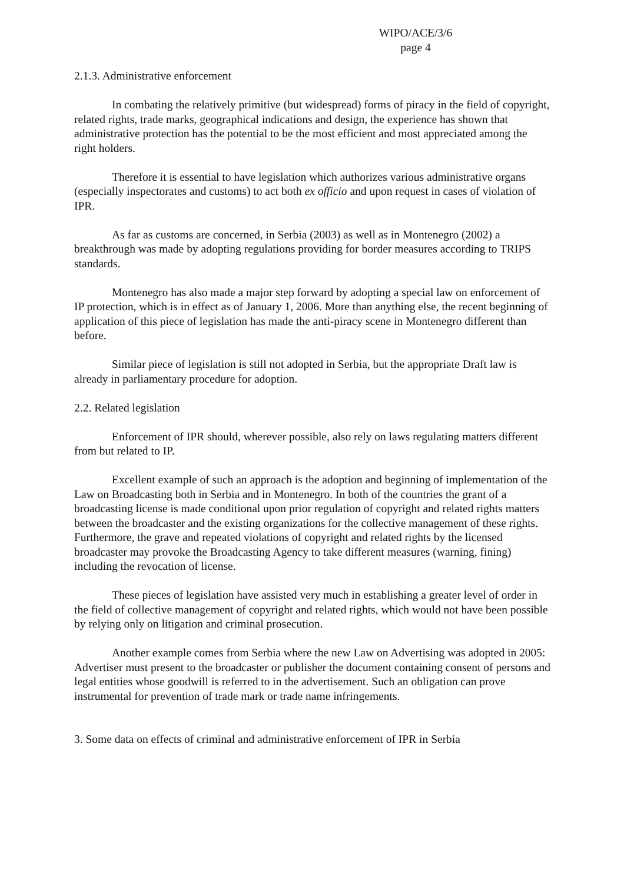WIPO/ACE/3/6
page 4
2.1.3. Administrative enforcement
In combating the relatively primitive (but widespread) forms of piracy in the field of copyright, related rights, trade marks, geographical indications and design, the experience has shown that administrative protection has the potential to be the most efficient and most appreciated among the right holders.
Therefore it is essential to have legislation which authorizes various administrative organs (especially inspectorates and customs) to act both ex officio and upon request in cases of violation of IPR.
As far as customs are concerned, in Serbia (2003) as well as in Montenegro (2002) a breakthrough was made by adopting regulations providing for border measures according to TRIPS standards.
Montenegro has also made a major step forward by adopting a special law on enforcement of IP protection, which is in effect as of January 1, 2006. More than anything else, the recent beginning of application of this piece of legislation has made the anti-piracy scene in Montenegro different than before.
Similar piece of legislation is still not adopted in Serbia, but the appropriate Draft law is already in parliamentary procedure for adoption.
2.2. Related legislation
Enforcement of IPR should, wherever possible, also rely on laws regulating matters different from but related to IP.
Excellent example of such an approach is the adoption and beginning of implementation of the Law on Broadcasting both in Serbia and in Montenegro. In both of the countries the grant of a broadcasting license is made conditional upon prior regulation of copyright and related rights matters between the broadcaster and the existing organizations for the collective management of these rights. Furthermore, the grave and repeated violations of copyright and related rights by the licensed broadcaster may provoke the Broadcasting Agency to take different measures (warning, fining) including the revocation of license.
These pieces of legislation have assisted very much in establishing a greater level of order in the field of collective management of copyright and related rights, which would not have been possible by relying only on litigation and criminal prosecution.
Another example comes from Serbia where the new Law on Advertising was adopted in 2005: Advertiser must present to the broadcaster or publisher the document containing consent of persons and legal entities whose goodwill is referred to in the advertisement. Such an obligation can prove instrumental for prevention of trade mark or trade name infringements.
3. Some data on effects of criminal and administrative enforcement of IPR in Serbia